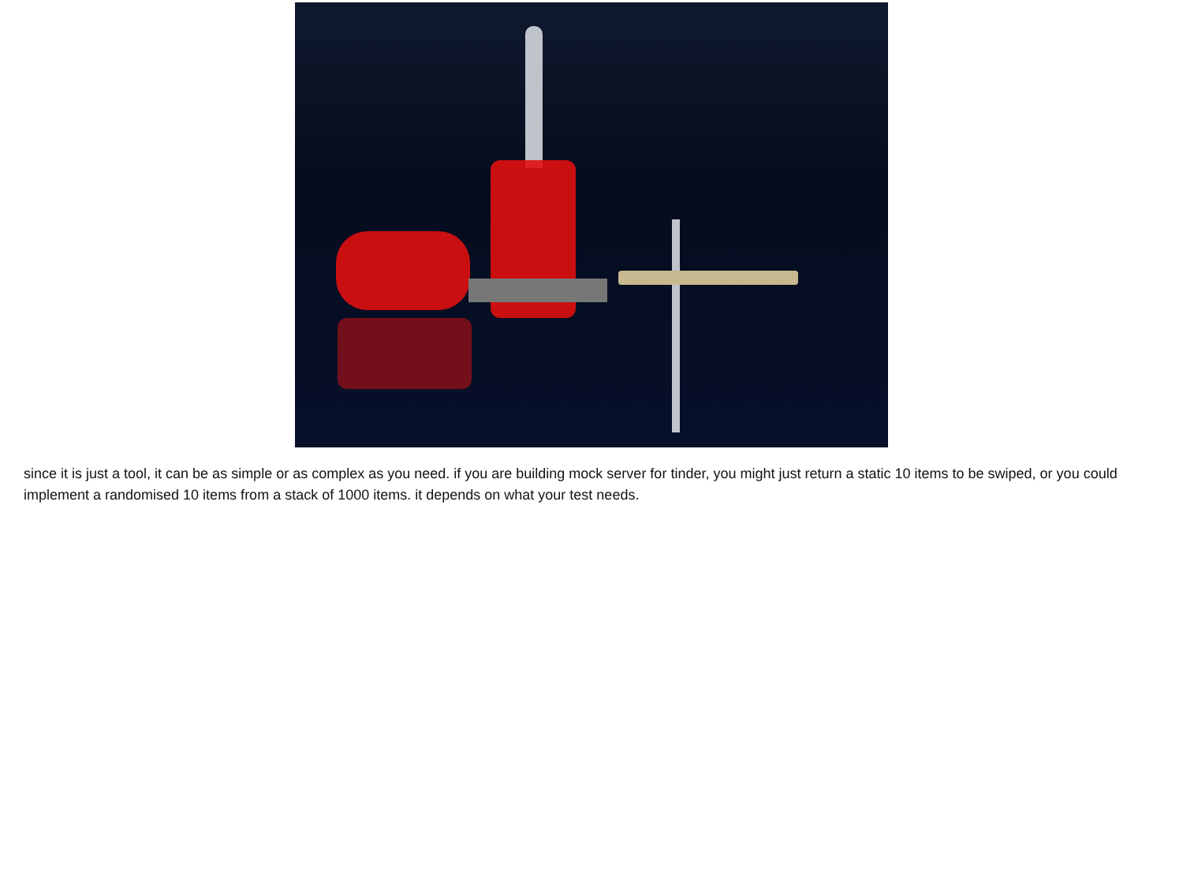since it is just a tool, it can be as simple or as complex as you need. if you are building mock server for tinder, you might just return a static 10 items to be swiped, or you could implement a randomised 10 items from a stack of 1000 items. it depends on what your test needs.